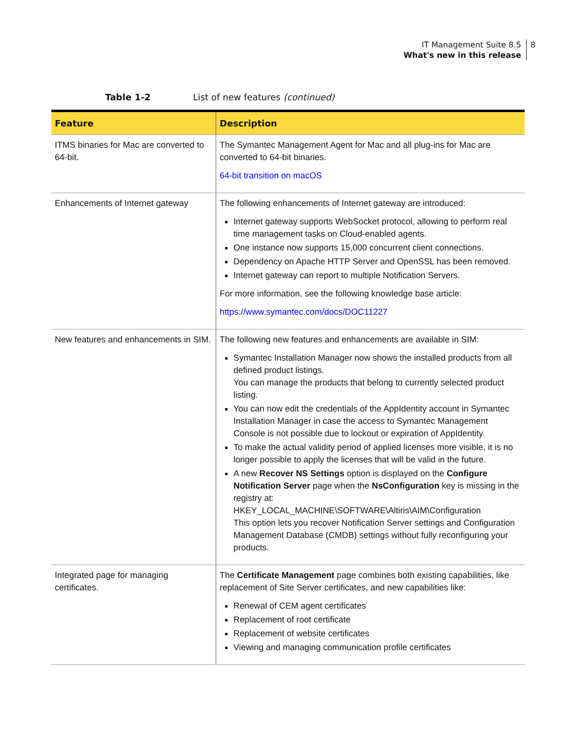IT Management Suite 8.5
What's new in this release
8
Table 1-2 List of new features (continued)
| Feature | Description |
| --- | --- |
| ITMS binaries for Mac are converted to 64-bit. | The Symantec Management Agent for Mac and all plug-ins for Mac are converted to 64-bit binaries. 64-bit transition on macOS |
| Enhancements of Internet gateway | The following enhancements of Internet gateway are introduced: Internet gateway supports WebSocket protocol, allowing to perform real time management tasks on Cloud-enabled agents. One instance now supports 15,000 concurrent client connections. Dependency on Apache HTTP Server and OpenSSL has been removed. Internet gateway can report to multiple Notification Servers. For more information, see the following knowledge base article: https://www.symantec.com/docs/DOC11227 |
| New features and enhancements in SIM. | The following new features and enhancements are available in SIM: Symantec Installation Manager now shows the installed products from all defined product listings. You can manage the products that belong to currently selected product listing. You can now edit the credentials of the AppIdentity account in Symantec Installation Manager in case the access to Symantec Management Console is not possible due to lockout or expiration of AppIdentity. To make the actual validity period of applied licenses more visible, it is no longer possible to apply the licenses that will be valid in the future. A new Recover NS Settings option is displayed on the Configure Notification Server page when the NsConfiguration key is missing in the registry at: HKEY_LOCAL_MACHINE\SOFTWARE\Altiris\AIM\Configuration This option lets you recover Notification Server settings and Configuration Management Database (CMDB) settings without fully reconfiguring your products. |
| Integrated page for managing certificates. | The Certificate Management page combines both existing capabilities, like replacement of Site Server certificates, and new capabilities like: Renewal of CEM agent certificates Replacement of root certificate Replacement of website certificates Viewing and managing communication profile certificates |